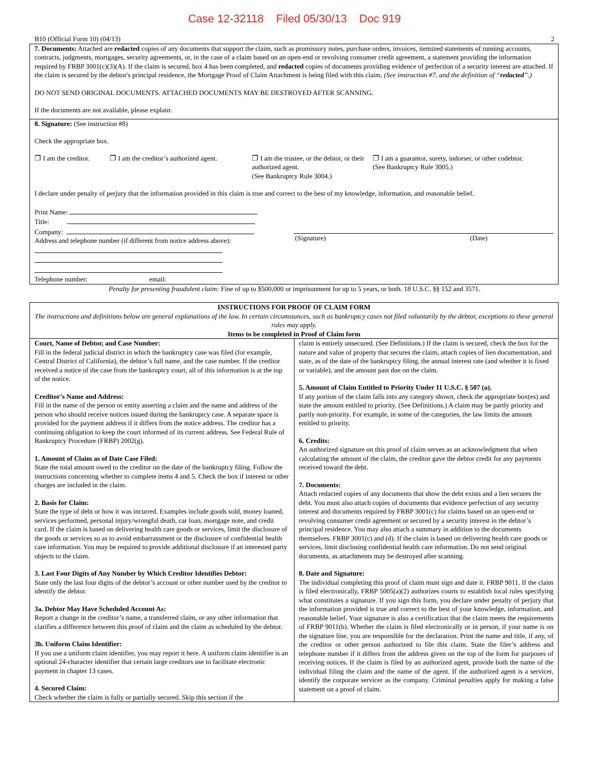Case 12-32118 Filed 05/30/13 Doc 919
B10 (Official Form 10) (04/13) 2
7. Documents: Attached are redacted copies of any documents that support the claim, such as promissory notes, purchase orders, invoices, itemized statements of running accounts, contracts, judgments, mortgages, security agreements, or, in the case of a claim based on an open-end or revolving consumer credit agreement, a statement providing the information required by FRBP 3001(c)(3)(A). If the claim is secured, box 4 has been completed, and redacted copies of documents providing evidence of perfection of a security interest are attached. If the claim is secured by the debtor's principal residence, the Mortgage Proof of Claim Attachment is being filed with this claim. (See instruction #7, and the definition of “redacted”.)
DO NOT SEND ORIGINAL DOCUMENTS. ATTACHED DOCUMENTS MAY BE DESTROYED AFTER SCANNING.
If the documents are not available, please explain:
8. Signature: (See instruction #8)
Check the appropriate box.
❐ I am the creditor.
❐ I am the creditor’s authorized agent.
❐ I am the trustee, or the debtor, or their authorized agent.
(See Bankruptcy Rule 3004.)
❐ I am a guarantor, surety, indorser, or other codebtor.
(See Bankruptcy Rule 3005.)
I declare under penalty of perjury that the information provided in this claim is true and correct to the best of my knowledge, information, and reasonable belief.
Print Name:
Title:
Company:
Address and telephone number (if different from notice address above):
Telephone number: email:
(Signature) (Date)
Penalty for presenting fraudulent claim: Fine of up to $500,000 or imprisonment for up to 5 years, or both. 18 U.S.C. §§ 152 and 3571.
INSTRUCTIONS FOR PROOF OF CLAIM FORM
The instructions and definitions below are general explanations of the law. In certain circumstances, such as bankruptcy cases not filed voluntarily by the debtor, exceptions to these general rules may apply.
Items to be completed in Proof of Claim form
Court, Name of Debtor, and Case Number:
Fill in the federal judicial district in which the bankruptcy case was filed (for example, Central District of California), the debtor’s full name, and the case number. If the creditor received a notice of the case from the bankruptcy court, all of this information is at the top of the notice.
Creditor’s Name and Address:
Fill in the name of the person or entity asserting a claim and the name and address of the person who should receive notices issued during the bankruptcy case. A separate space is provided for the payment address if it differs from the notice address. The creditor has a continuing obligation to keep the court informed of its current address. See Federal Rule of Bankruptcy Procedure (FRBP) 2002(g).
1. Amount of Claim as of Date Case Filed:
State the total amount owed to the creditor on the date of the bankruptcy filing. Follow the instructions concerning whether to complete items 4 and 5. Check the box if interest or other charges are included in the claim.
2. Basis for Claim:
State the type of debt or how it was incurred. Examples include goods sold, money loaned, services performed, personal injury/wrongful death, car loan, mortgage note, and credit card. If the claim is based on delivering health care goods or services, limit the disclosure of the goods or services so as to avoid embarrassment or the disclosure of confidential health care information. You may be required to provide additional disclosure if an interested party objects to the claim.
3. Last Four Digits of Any Number by Which Creditor Identifies Debtor:
State only the last four digits of the debtor’s account or other number used by the creditor to identify the debtor.
3a. Debtor May Have Scheduled Account As:
Report a change in the creditor’s name, a transferred claim, or any other information that clarifies a difference between this proof of claim and the claim as scheduled by the debtor.
3b. Uniform Claim Identifier:
If you use a uniform claim identifier, you may report it here. A uniform claim identifier is an optional 24-character identifier that certain large creditors use to facilitate electronic payment in chapter 13 cases.
4. Secured Claim:
Check whether the claim is fully or partially secured. Skip this section if the
claim is entirely unsecured. (See Definitions.) If the claim is secured, check the box for the nature and value of property that secures the claim, attach copies of lien documentation, and state, as of the date of the bankruptcy filing, the annual interest rate (and whether it is fixed or variable), and the amount past due on the claim.
5. Amount of Claim Entitled to Priority Under 11 U.S.C. § 507 (a).
If any portion of the claim falls into any category shown, check the appropriate box(es) and state the amount entitled to priority. (See Definitions.) A claim may be partly priority and partly non-priority. For example, in some of the categories, the law limits the amount entitled to priority.
6. Credits:
An authorized signature on this proof of claim serves as an acknowledgment that when calculating the amount of the claim, the creditor gave the debtor credit for any payments received toward the debt.
7. Documents:
Attach redacted copies of any documents that show the debt exists and a lien secures the debt. You must also attach copies of documents that evidence perfection of any security interest and documents required by FRBP 3001(c) for claims based on an open-end or revolving consumer credit agreement or secured by a security interest in the debtor’s principal residence. You may also attach a summary in addition to the documents themselves. FRBP 3001(c) and (d). If the claim is based on delivering health care goods or services, limit disclosing confidential health care information. Do not send original documents, as attachments may be destroyed after scanning.
8. Date and Signature:
The individual completing this proof of claim must sign and date it. FRBP 9011. If the claim is filed electronically, FRBP 5005(a)(2) authorizes courts to establish local rules specifying what constitutes a signature. If you sign this form, you declare under penalty of perjury that the information provided is true and correct to the best of your knowledge, information, and reasonable belief. Your signature is also a certification that the claim meets the requirements of FRBP 9011(b). Whether the claim is filed electronically or in person, if your name is on the signature line, you are responsible for the declaration. Print the name and title, if any, of the creditor or other person authorized to file this claim. State the filer’s address and telephone number if it differs from the address given on the top of the form for purposes of receiving notices. If the claim is filed by an authorized agent, provide both the name of the individual filing the claim and the name of the agent. If the authorized agent is a servicer, identify the corporate servicer as the company. Criminal penalties apply for making a false statement on a proof of claim.